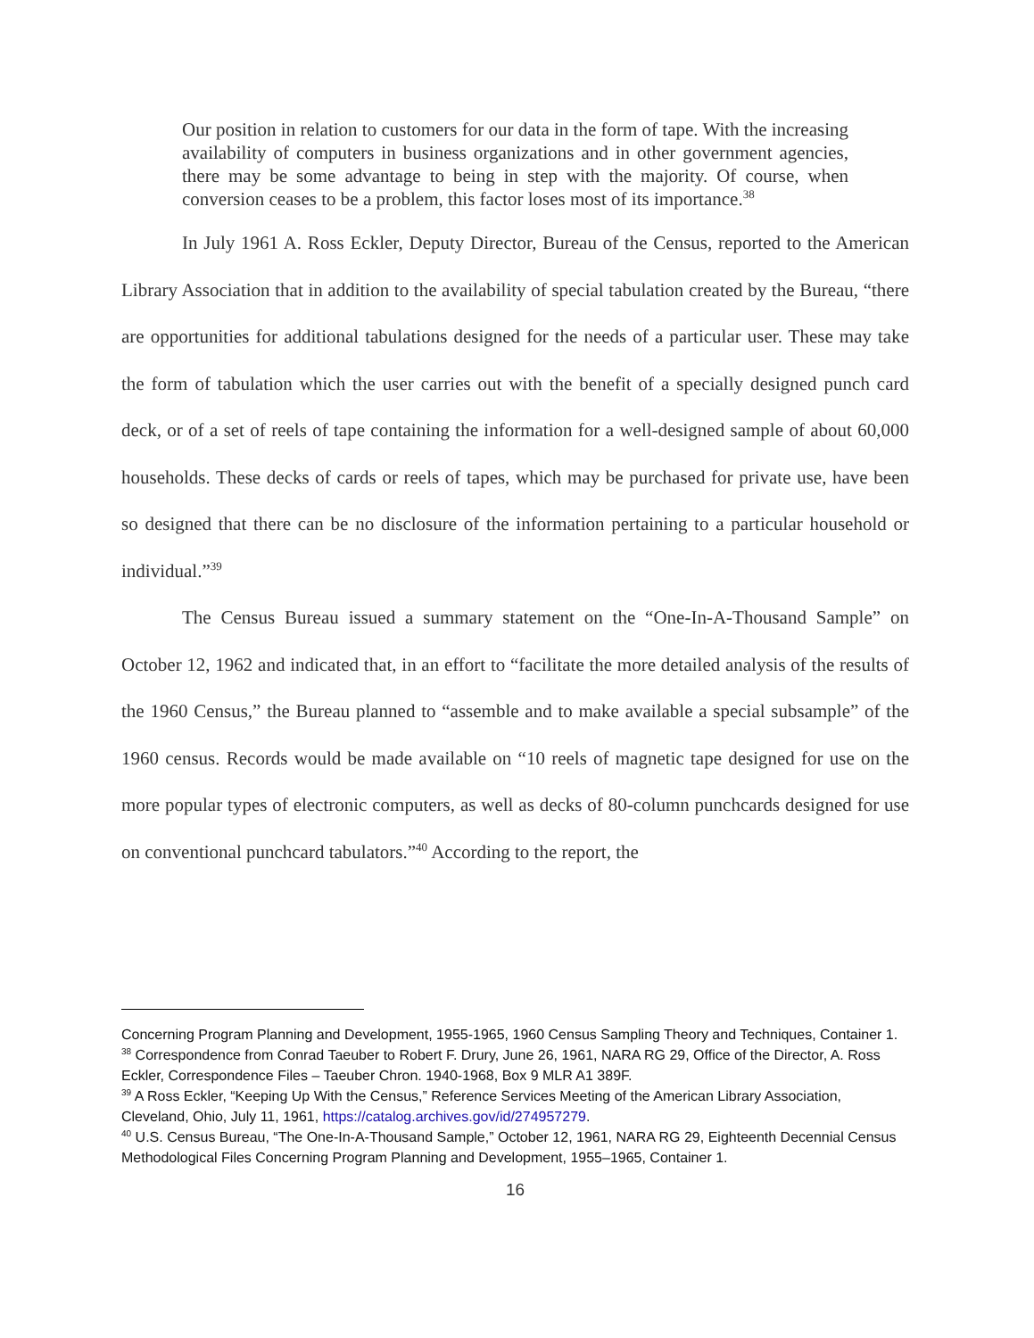Our position in relation to customers for our data in the form of tape. With the increasing availability of computers in business organizations and in other government agencies, there may be some advantage to being in step with the majority. Of course, when conversion ceases to be a problem, this factor loses most of its importance.<sup>38</sup>
In July 1961 A. Ross Eckler, Deputy Director, Bureau of the Census, reported to the American Library Association that in addition to the availability of special tabulation created by the Bureau, “there are opportunities for additional tabulations designed for the needs of a particular user. These may take the form of tabulation which the user carries out with the benefit of a specially designed punch card deck, or of a set of reels of tape containing the information for a well-designed sample of about 60,000 households. These decks of cards or reels of tapes, which may be purchased for private use, have been so designed that there can be no disclosure of the information pertaining to a particular household or individual.”<sup>39</sup>
The Census Bureau issued a summary statement on the “One-In-A-Thousand Sample” on October 12, 1962 and indicated that, in an effort to “facilitate the more detailed analysis of the results of the 1960 Census,” the Bureau planned to “assemble and to make available a special subsample” of the 1960 census. Records would be made available on “10 reels of magnetic tape designed for use on the more popular types of electronic computers, as well as decks of 80-column punchcards designed for use on conventional punchcard tabulators.”<sup>40</sup> According to the report, the
Concerning Program Planning and Development, 1955-1965, 1960 Census Sampling Theory and Techniques, Container 1.
<sup>38</sup> Correspondence from Conrad Taeuber to Robert F. Drury, June 26, 1961, NARA RG 29, Office of the Director, A. Ross Eckler, Correspondence Files – Taeuber Chron. 1940-1968, Box 9 MLR A1 389F.
<sup>39</sup> A Ross Eckler, “Keeping Up With the Census,” Reference Services Meeting of the American Library Association, Cleveland, Ohio, July 11, 1961, https://catalog.archives.gov/id/274957279.
<sup>40</sup> U.S. Census Bureau, “The One-In-A-Thousand Sample,” October 12, 1961, NARA RG 29, Eighteenth Decennial Census Methodological Files Concerning Program Planning and Development, 1955–1965, Container 1.
16